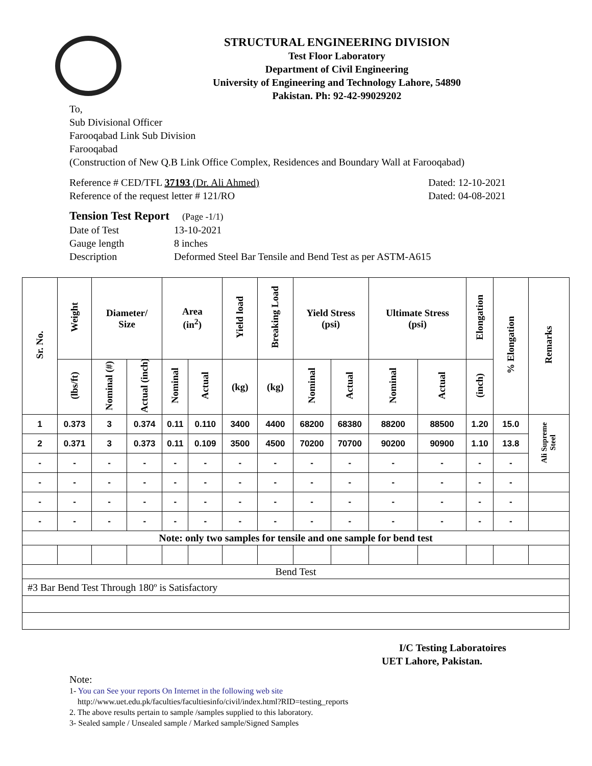STRUCTURAL ENGINEERING DIVISION
Test Floor Laboratory
Department of Civil Engineering
University of Engineering and Technology Lahore, 54890
Pakistan. Ph: 92-42-99029202
To,
Sub Divisional Officer
Farooqabad Link Sub Division
Farooqabad
(Construction of New Q.B Link Office Complex, Residences and Boundary Wall at Farooqabad)
Reference # CED/TFL 37193 (Dr. Ali Ahmed) Dated: 12-10-2021
Reference of the request letter # 121/RO Dated: 04-08-2021
Tension Test Report (Page -1/1)
Date of Test 13-10-2021
Gauge length 8 inches
Description Deformed Steel Bar Tensile and Bend Test as per ASTM-A615
| Sr. No. | Weight | Diameter/ Size | | Area (in<sup>2</sup>) | | Yield load | Breaking Load | Yield Stress (psi) | | Ultimate Stress (psi) | | Elongation | % Elongation | Remarks |
| --- | --- | --- | --- | --- | --- | --- | --- | --- | --- | --- | --- | --- | --- | --- |
| | (lbs/ft) | Nominal (#) | Actual (inch) | Nominal | Actual | (kg) | (kg) | Nominal | Actual | Nominal | Actual | (inch) | | |
| 1 | 0.373 | 3 | 0.374 | 0.11 | 0.110 | 3400 | 4400 | 68200 | 68380 | 88200 | 88500 | 1.20 | 15.0 | Ali Supreme Steel |
| 2 | 0.371 | 3 | 0.373 | 0.11 | 0.109 | 3500 | 4500 | 70200 | 70700 | 90200 | 90900 | 1.10 | 13.8 | |
| - | - | - | - | - | - | - | - | - | - | - | - | - | - | |
| - | - | - | - | - | - | - | - | - | - | - | - | - | - | |
| - | - | - | - | - | - | - | - | - | - | - | - | - | - | |
| - | - | - | - | - | - | - | - | - | - | - | - | - | - | |
| Note: only two samples for tensile and one sample for bend test | | | | | | | | | | | | | | |
| Bend Test | | | | | | | | | | | | | | |
| #3 Bar Bend Test Through 180º is Satisfactory | | | | | | | | | | | | | | |
I/C Testing Laboratoires
UET Lahore, Pakistan.
Note:
1- You can See your reports On Internet in the following web site
http://www.uet.edu.pk/faculties/facultiesinfo/civil/index.html?RID=testing_reports
2. The above results pertain to sample /samples supplied to this laboratory.
3- Sealed sample / Unsealed sample / Marked sample/Signed Samples